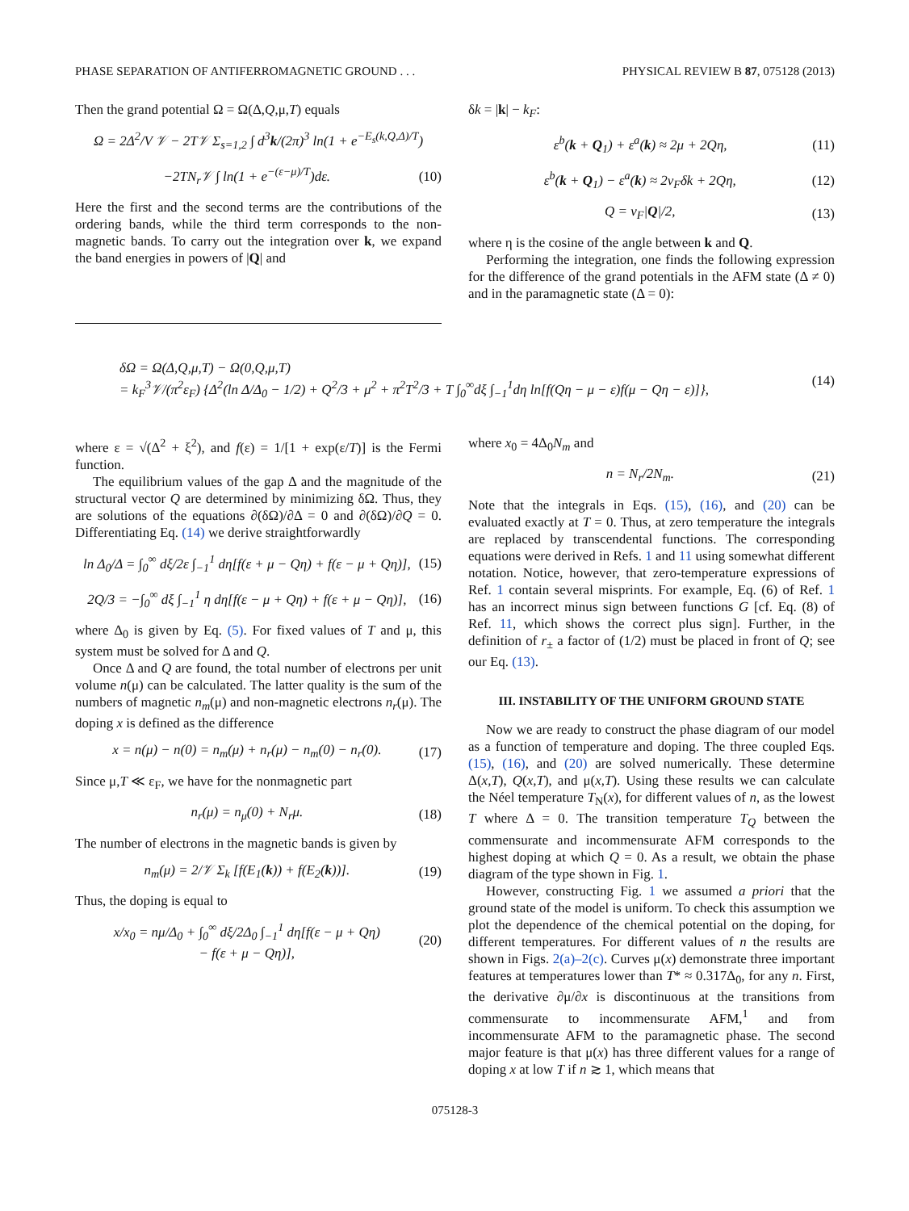PHASE SEPARATION OF ANTIFERROMAGNETIC GROUND . . . PHYSICAL REVIEW B 87, 075128 (2013)
Then the grand potential Ω = Ω(Δ,Q,μ,T) equals
Ω = 2Δ<sup>2</sup>/V 𝒱 − 2T𝒱 Σ<sub>s=1,2</sub> ∫ d<sup>3</sup>k/(2π)<sup>3</sup> ln(1 + e<sup>−E<sub>s</sub>(k,Q,Δ)/T</sup>)
−2TN<sub>r</sub> 𝒱 ∫ ln(1 + e<sup>−(ε−μ)/T</sup>)dε. (10)
Here the first and the second terms are the contributions of the ordering bands, while the third term corresponds to the non-magnetic bands. To carry out the integration over k, we expand the band energies in powers of |Q| and
δk = |k| − k<sub>F</sub>:
ε<sup>b</sup>(k + Q<sub>1</sub>) + ε<sup>a</sup>(k) ≈ 2μ + 2Qη, (11)
ε<sup>b</sup>(k + Q<sub>1</sub>) − ε<sup>a</sup>(k) ≈ 2v<sub>F</sub>δk + 2Qη, (12)
Q = v<sub>F</sub>|Q|/2, (13)
where η is the cosine of the angle between k and Q.
Performing the integration, one finds the following expression for the difference of the grand potentials in the AFM state (Δ ≠ 0) and in the paramagnetic state (Δ = 0):
δΩ = Ω(Δ,Q,μ,T) − Ω(0,Q,μ,T)
= k<sub>F</sub><sup>3</sup>𝒱/(π<sup>2</sup>ε<sub>F</sub>) {Δ<sup>2</sup>(ln Δ/Δ<sub>0</sub> − 1/2) + Q<sup>2</sup>/3 + μ<sup>2</sup> + π<sup>2</sup>T<sup>2</sup>/3 + T ∫<sub>0</sub><sup>∞</sup>dξ ∫<sub>−1</sub><sup>1</sup>dη ln[f(Qη − μ − ε)f(μ − Qη − ε)]}, (14)
where ε = √(Δ<sup>2</sup> + ξ<sup>2</sup>), and f(ε) = 1/[1 + exp(ε/T)] is the Fermi function.
The equilibrium values of the gap Δ and the magnitude of the structural vector Q are determined by minimizing δΩ. Thus, they are solutions of the equations ∂(δΩ)/∂Δ = 0 and ∂(δΩ)/∂Q = 0. Differentiating Eq. (14) we derive straightforwardly
ln Δ<sub>0</sub>/Δ = ∫<sub>0</sub><sup>∞</sup> dξ/2ε ∫<sub>−1</sub><sup>1</sup> dη[f(ε + μ − Qη) + f(ε − μ + Qη)], (15)
2Q/3 = −∫<sub>0</sub><sup>∞</sup> dξ ∫<sub>−1</sub><sup>1</sup> η dη[f(ε − μ + Qη) + f(ε + μ − Qη)], (16)
where Δ<sub>0</sub> is given by Eq. (5). For fixed values of T and μ, this system must be solved for Δ and Q.
Once Δ and Q are found, the total number of electrons per unit volume n(μ) can be calculated. The latter quality is the sum of the numbers of magnetic n<sub>m</sub>(μ) and non-magnetic electrons n<sub>r</sub>(μ). The doping x is defined as the difference
x = n(μ) − n(0) = n<sub>m</sub>(μ) + n<sub>r</sub>(μ) − n<sub>m</sub>(0) − n<sub>r</sub>(0). (17)
Since μ,T ≪ ε<sub>F</sub>, we have for the nonmagnetic part
n<sub>r</sub>(μ) = n<sub>μ</sub>(0) + N<sub>r</sub>μ. (18)
The number of electrons in the magnetic bands is given by
n<sub>m</sub>(μ) = 2/𝒱 Σ<sub>k</sub> [f(E<sub>1</sub>(k)) + f(E<sub>2</sub>(k))]. (19)
Thus, the doping is equal to
x/x<sub>0</sub> = nμ/Δ<sub>0</sub> + ∫<sub>0</sub><sup>∞</sup> dξ/2Δ<sub>0</sub> ∫<sub>−1</sub><sup>1</sup> dη[f(ε − μ + Qη)
− f(ε + μ − Qη)], (20)
where x<sub>0</sub> = 4Δ<sub>0</sub>N<sub>m</sub> and
n = N<sub>r</sub>/2N<sub>m</sub>. (21)
Note that the integrals in Eqs. (15), (16), and (20) can be evaluated exactly at T = 0. Thus, at zero temperature the integrals are replaced by transcendental functions. The corresponding equations were derived in Refs. 1 and 11 using somewhat different notation. Notice, however, that zero-temperature expressions of Ref. 1 contain several misprints. For example, Eq. (6) of Ref. 1 has an incorrect minus sign between functions G [cf. Eq. (8) of Ref. 11, which shows the correct plus sign]. Further, in the definition of r<sub>±</sub> a factor of (1/2) must be placed in front of Q; see our Eq. (13).
III. INSTABILITY OF THE UNIFORM GROUND STATE
Now we are ready to construct the phase diagram of our model as a function of temperature and doping. The three coupled Eqs. (15), (16), and (20) are solved numerically. These determine Δ(x,T), Q(x,T), and μ(x,T). Using these results we can calculate the Néel temperature T<sub>N</sub>(x), for different values of n, as the lowest T where Δ = 0. The transition temperature T<sub>Q</sub> between the commensurate and incommensurate AFM corresponds to the highest doping at which Q = 0. As a result, we obtain the phase diagram of the type shown in Fig. 1.
However, constructing Fig. 1 we assumed a priori that the ground state of the model is uniform. To check this assumption we plot the dependence of the chemical potential on the doping, for different temperatures. For different values of n the results are shown in Figs. 2(a)–2(c). Curves μ(x) demonstrate three important features at temperatures lower than T* ≈ 0.317Δ<sub>0</sub>, for any n. First, the derivative ∂μ/∂x is discontinuous at the transitions from commensurate to incommensurate AFM,<sup>1</sup> and from incommensurate AFM to the paramagnetic phase. The second major feature is that μ(x) has three different values for a range of doping x at low T if n ≳ 1, which means that
075128-3